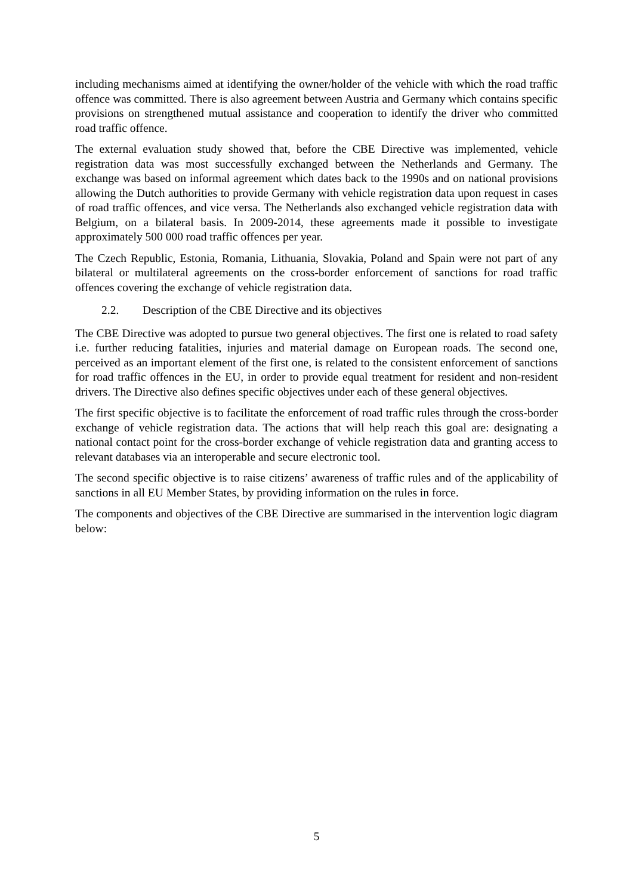including mechanisms aimed at identifying the owner/holder of the vehicle with which the road traffic offence was committed. There is also agreement between Austria and Germany which contains specific provisions on strengthened mutual assistance and cooperation to identify the driver who committed road traffic offence.
The external evaluation study showed that, before the CBE Directive was implemented, vehicle registration data was most successfully exchanged between the Netherlands and Germany. The exchange was based on informal agreement which dates back to the 1990s and on national provisions allowing the Dutch authorities to provide Germany with vehicle registration data upon request in cases of road traffic offences, and vice versa. The Netherlands also exchanged vehicle registration data with Belgium, on a bilateral basis. In 2009-2014, these agreements made it possible to investigate approximately 500 000 road traffic offences per year.
The Czech Republic, Estonia, Romania, Lithuania, Slovakia, Poland and Spain were not part of any bilateral or multilateral agreements on the cross-border enforcement of sanctions for road traffic offences covering the exchange of vehicle registration data.
2.2. Description of the CBE Directive and its objectives
The CBE Directive was adopted to pursue two general objectives. The first one is related to road safety i.e. further reducing fatalities, injuries and material damage on European roads. The second one, perceived as an important element of the first one, is related to the consistent enforcement of sanctions for road traffic offences in the EU, in order to provide equal treatment for resident and non-resident drivers. The Directive also defines specific objectives under each of these general objectives.
The first specific objective is to facilitate the enforcement of road traffic rules through the cross-border exchange of vehicle registration data. The actions that will help reach this goal are: designating a national contact point for the cross-border exchange of vehicle registration data and granting access to relevant databases via an interoperable and secure electronic tool.
The second specific objective is to raise citizens’ awareness of traffic rules and of the applicability of sanctions in all EU Member States, by providing information on the rules in force.
The components and objectives of the CBE Directive are summarised in the intervention logic diagram below:
5